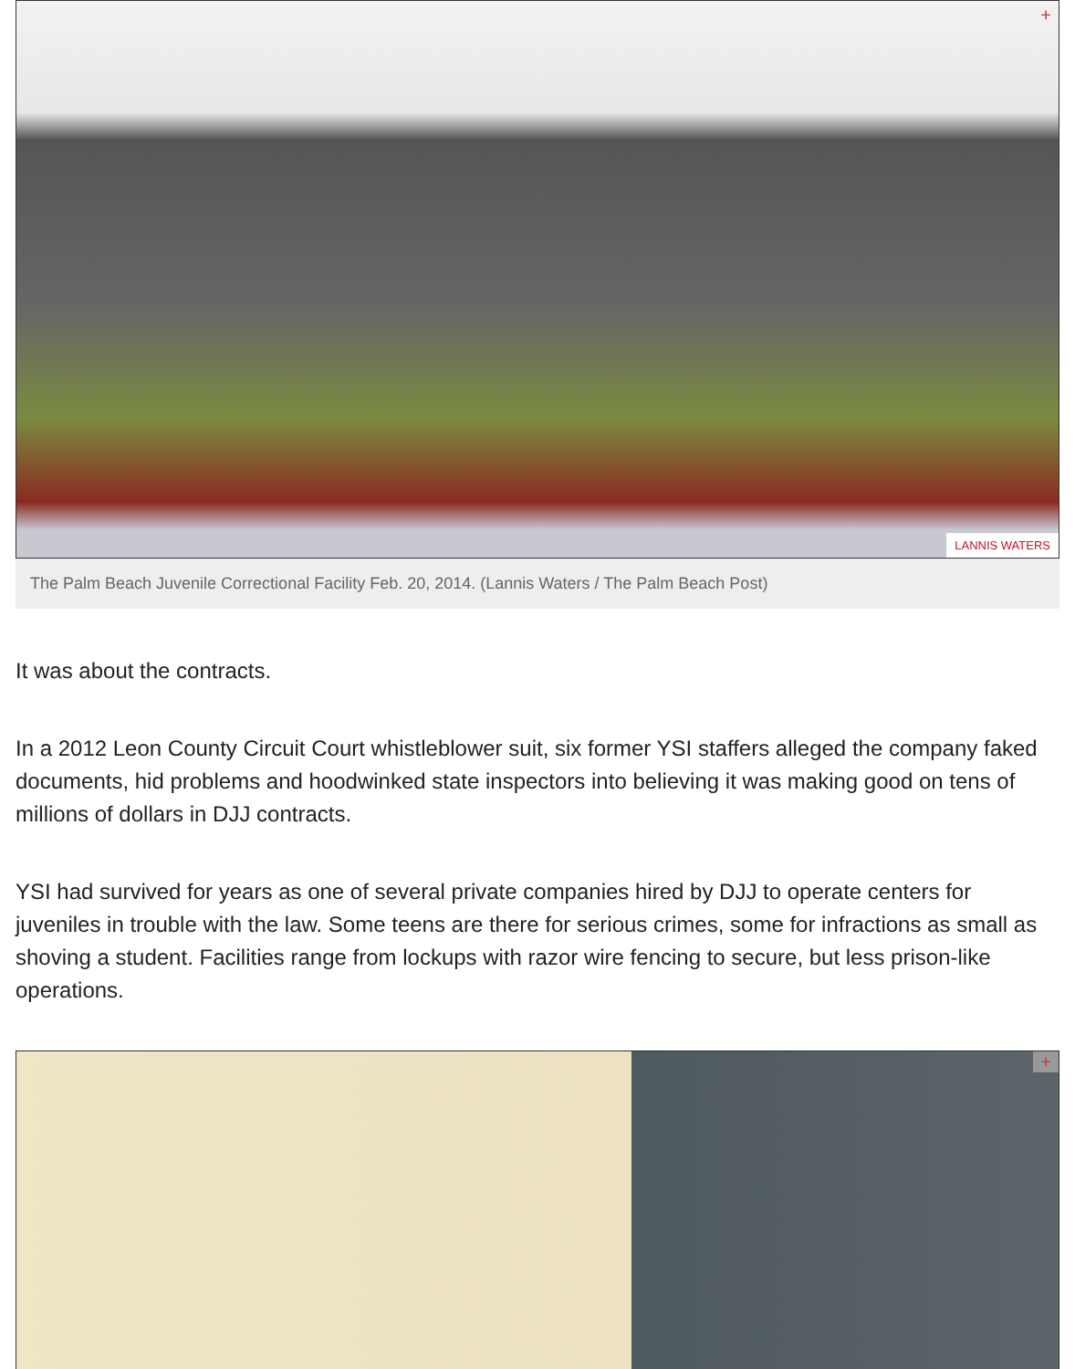+
LANNIS WATERS
The Palm Beach Juvenile Correctional Facility Feb. 20, 2014. (Lannis Waters / The Palm Beach Post)
It was about the contracts.
In a 2012 Leon County Circuit Court whistleblower suit, six former YSI staffers alleged the company faked documents, hid problems and hoodwinked state inspectors into believing it was making good on tens of millions of dollars in DJJ contracts.
YSI had survived for years as one of several private companies hired by DJJ to operate centers for juveniles in trouble with the law. Some teens are there for serious crimes, some for infractions as small as shoving a student. Facilities range from lockups with razor wire fencing to secure, but less prison-like operations.
+